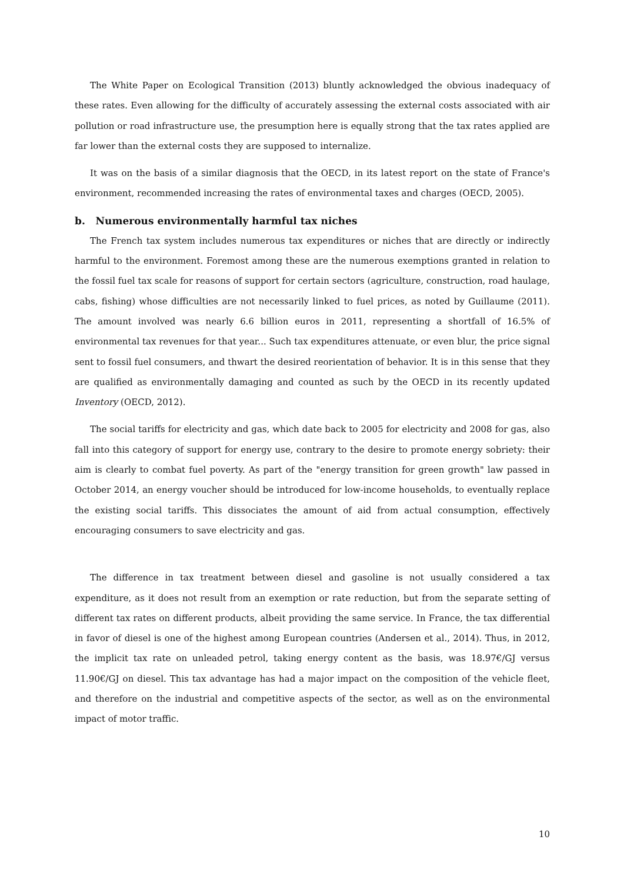The White Paper on Ecological Transition (2013) bluntly acknowledged the obvious inadequacy of these rates. Even allowing for the difficulty of accurately assessing the external costs associated with air pollution or road infrastructure use, the presumption here is equally strong that the tax rates applied are far lower than the external costs they are supposed to internalize.
It was on the basis of a similar diagnosis that the OECD, in its latest report on the state of France's environment, recommended increasing the rates of environmental taxes and charges (OECD, 2005).
b. Numerous environmentally harmful tax niches
The French tax system includes numerous tax expenditures or niches that are directly or indirectly harmful to the environment. Foremost among these are the numerous exemptions granted in relation to the fossil fuel tax scale for reasons of support for certain sectors (agriculture, construction, road haulage, cabs, fishing) whose difficulties are not necessarily linked to fuel prices, as noted by Guillaume (2011). The amount involved was nearly 6.6 billion euros in 2011, representing a shortfall of 16.5% of environmental tax revenues for that year... Such tax expenditures attenuate, or even blur, the price signal sent to fossil fuel consumers, and thwart the desired reorientation of behavior. It is in this sense that they are qualified as environmentally damaging and counted as such by the OECD in its recently updated Inventory (OECD, 2012).
The social tariffs for electricity and gas, which date back to 2005 for electricity and 2008 for gas, also fall into this category of support for energy use, contrary to the desire to promote energy sobriety: their aim is clearly to combat fuel poverty. As part of the "energy transition for green growth" law passed in October 2014, an energy voucher should be introduced for low-income households, to eventually replace the existing social tariffs. This dissociates the amount of aid from actual consumption, effectively encouraging consumers to save electricity and gas.
The difference in tax treatment between diesel and gasoline is not usually considered a tax expenditure, as it does not result from an exemption or rate reduction, but from the separate setting of different tax rates on different products, albeit providing the same service. In France, the tax differential in favor of diesel is one of the highest among European countries (Andersen et al., 2014). Thus, in 2012, the implicit tax rate on unleaded petrol, taking energy content as the basis, was 18.97€/GJ versus 11.90€/GJ on diesel. This tax advantage has had a major impact on the composition of the vehicle fleet, and therefore on the industrial and competitive aspects of the sector, as well as on the environmental impact of motor traffic.
10